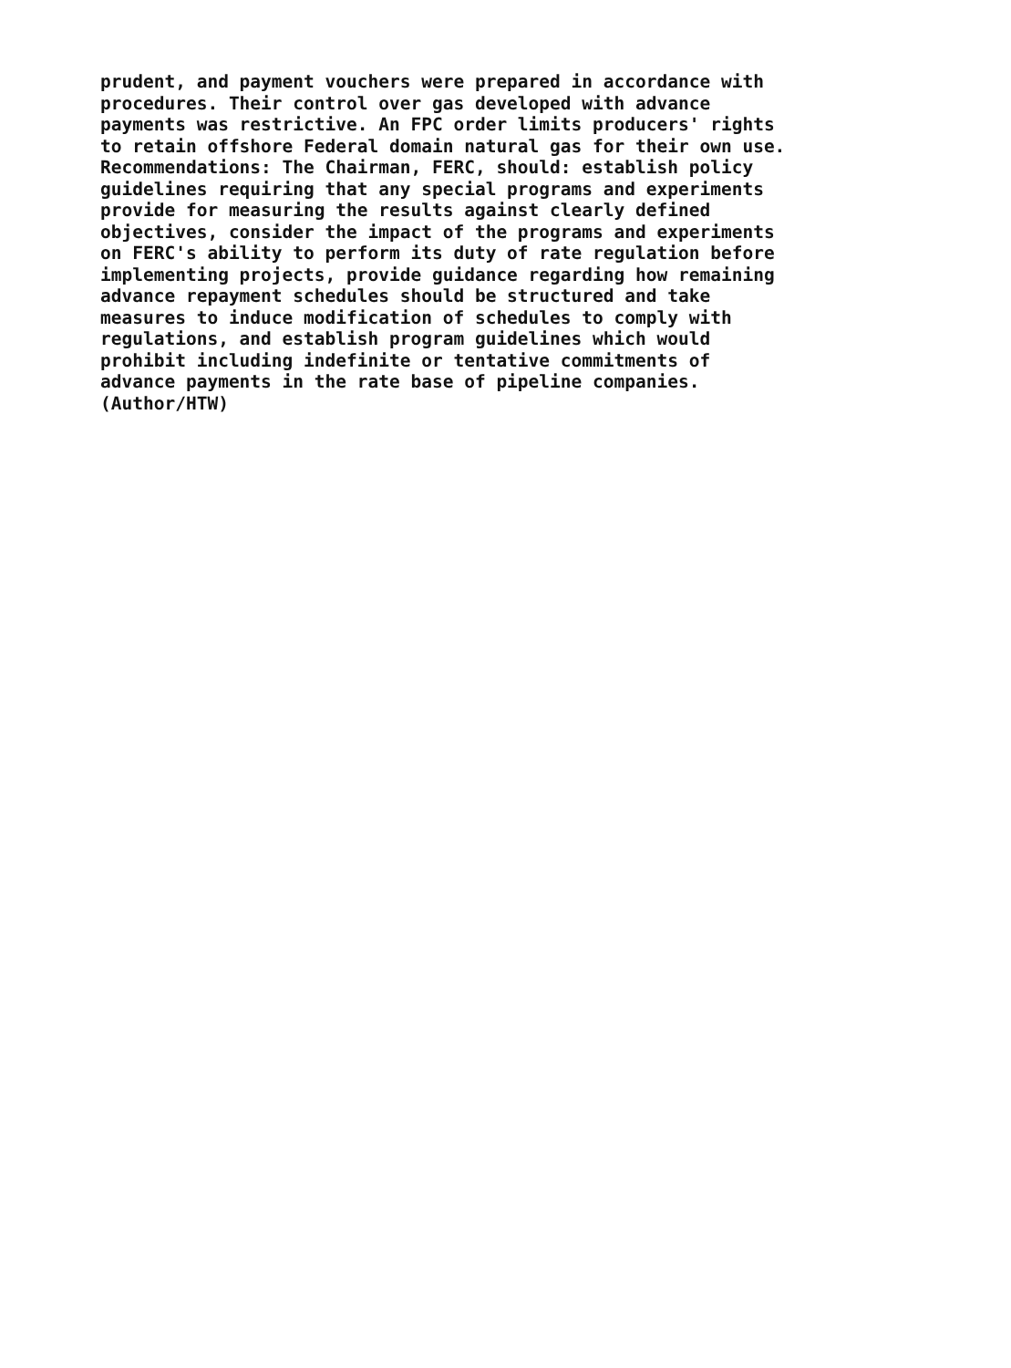prudent, and payment vouchers were prepared in accordance with procedures. Their control over gas developed with advance payments was restrictive. An FPC order limits producers' rights to retain offshore Federal domain natural gas for their own use. Recommendations: The Chairman, FERC, should: establish policy guidelines requiring that any special programs and experiments provide for measuring the results against clearly defined objectives, consider the impact of the programs and experiments on FERC's ability to perform its duty of rate regulation before implementing projects, provide guidance regarding how remaining advance repayment schedules should be structured and take measures to induce modification of schedules to comply with regulations, and establish program guidelines which would prohibit including indefinite or tentative commitments of advance payments in the rate base of pipeline companies. (Author/HTW)